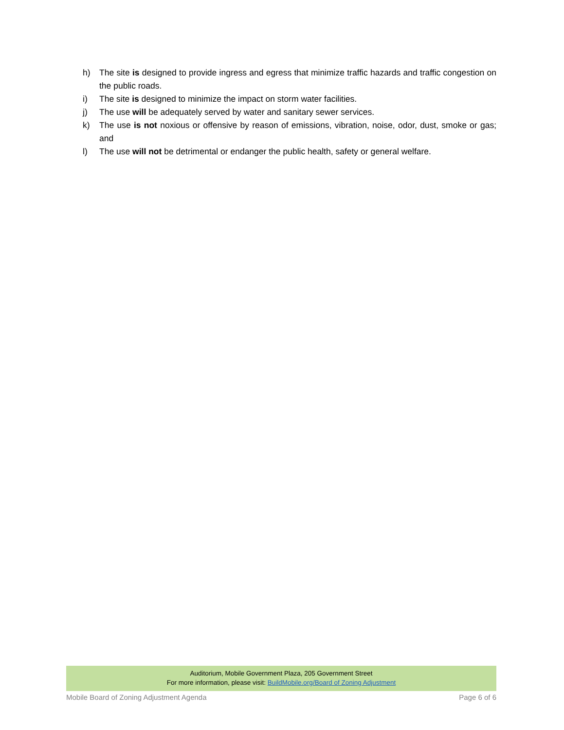h) The site is designed to provide ingress and egress that minimize traffic hazards and traffic congestion on the public roads.
i) The site is designed to minimize the impact on storm water facilities.
j) The use will be adequately served by water and sanitary sewer services.
k) The use is not noxious or offensive by reason of emissions, vibration, noise, odor, dust, smoke or gas; and
l) The use will not be detrimental or endanger the public health, safety or general welfare.
Auditorium, Mobile Government Plaza, 205 Government Street
For more information, please visit: BuildMobile.org/Board of Zoning Adjustment
Mobile Board of Zoning Adjustment Agenda Page 6 of 6